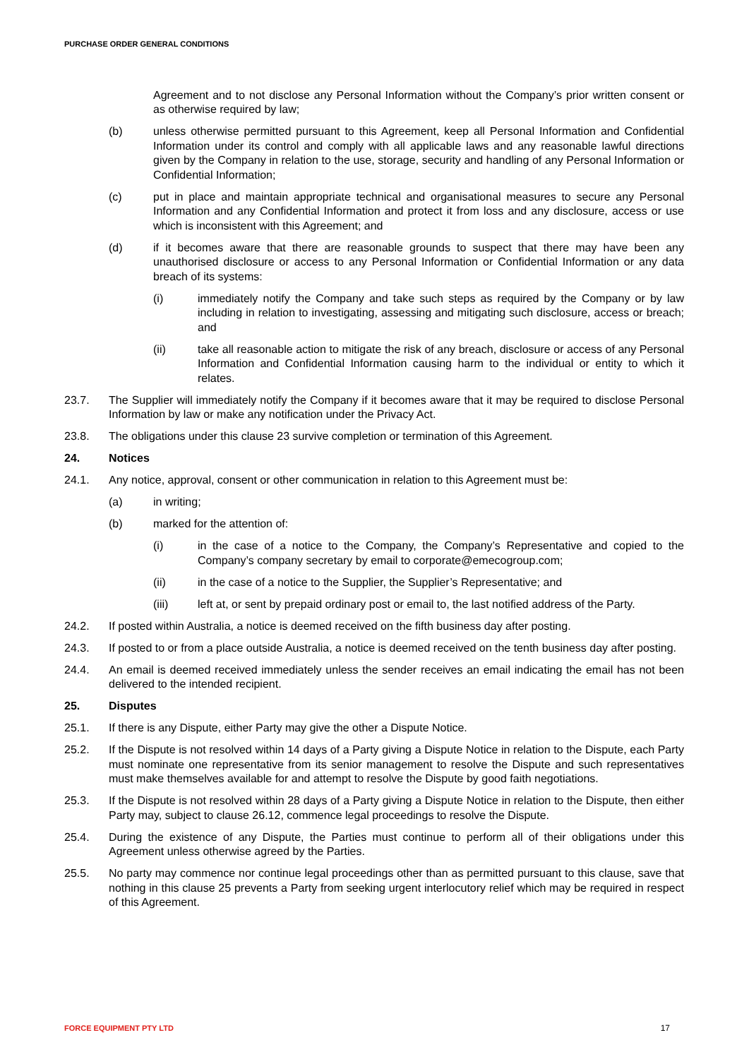PURCHASE ORDER GENERAL CONDITIONS
Agreement and to not disclose any Personal Information without the Company’s prior written consent or as otherwise required by law;
(b) unless otherwise permitted pursuant to this Agreement, keep all Personal Information and Confidential Information under its control and comply with all applicable laws and any reasonable lawful directions given by the Company in relation to the use, storage, security and handling of any Personal Information or Confidential Information;
(c) put in place and maintain appropriate technical and organisational measures to secure any Personal Information and any Confidential Information and protect it from loss and any disclosure, access or use which is inconsistent with this Agreement; and
(d) if it becomes aware that there are reasonable grounds to suspect that there may have been any unauthorised disclosure or access to any Personal Information or Confidential Information or any data breach of its systems:
(i) immediately notify the Company and take such steps as required by the Company or by law including in relation to investigating, assessing and mitigating such disclosure, access or breach; and
(ii) take all reasonable action to mitigate the risk of any breach, disclosure or access of any Personal Information and Confidential Information causing harm to the individual or entity to which it relates.
23.7. The Supplier will immediately notify the Company if it becomes aware that it may be required to disclose Personal Information by law or make any notification under the Privacy Act.
23.8. The obligations under this clause 23 survive completion or termination of this Agreement.
24. Notices
24.1. Any notice, approval, consent or other communication in relation to this Agreement must be:
(a) in writing;
(b) marked for the attention of:
(i) in the case of a notice to the Company, the Company’s Representative and copied to the Company’s company secretary by email to corporate@emecogroup.com;
(ii) in the case of a notice to the Supplier, the Supplier’s Representative; and
(iii) left at, or sent by prepaid ordinary post or email to, the last notified address of the Party.
24.2. If posted within Australia, a notice is deemed received on the fifth business day after posting.
24.3. If posted to or from a place outside Australia, a notice is deemed received on the tenth business day after posting.
24.4. An email is deemed received immediately unless the sender receives an email indicating the email has not been delivered to the intended recipient.
25. Disputes
25.1. If there is any Dispute, either Party may give the other a Dispute Notice.
25.2. If the Dispute is not resolved within 14 days of a Party giving a Dispute Notice in relation to the Dispute, each Party must nominate one representative from its senior management to resolve the Dispute and such representatives must make themselves available for and attempt to resolve the Dispute by good faith negotiations.
25.3. If the Dispute is not resolved within 28 days of a Party giving a Dispute Notice in relation to the Dispute, then either Party may, subject to clause 26.12, commence legal proceedings to resolve the Dispute.
25.4. During the existence of any Dispute, the Parties must continue to perform all of their obligations under this Agreement unless otherwise agreed by the Parties.
25.5. No party may commence nor continue legal proceedings other than as permitted pursuant to this clause, save that nothing in this clause 25 prevents a Party from seeking urgent interlocutory relief which may be required in respect of this Agreement.
FORCE EQUIPMENT PTY LTD 17